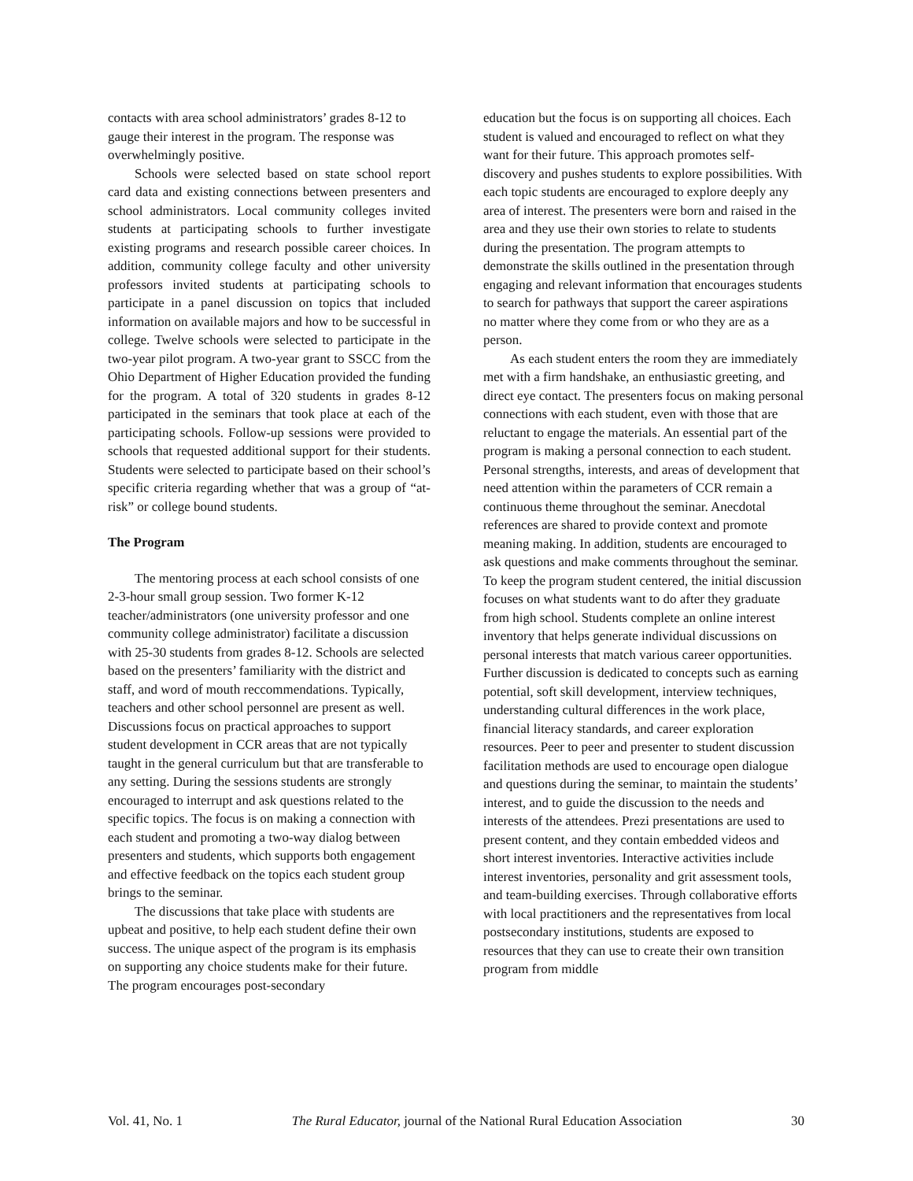contacts with area school administrators’ grades 8-12 to gauge their interest in the program. The response was overwhelmingly positive.
Schools were selected based on state school report card data and existing connections between presenters and school administrators. Local community colleges invited students at participating schools to further investigate existing programs and research possible career choices. In addition, community college faculty and other university professors invited students at participating schools to participate in a panel discussion on topics that included information on available majors and how to be successful in college. Twelve schools were selected to participate in the two-year pilot program. A two-year grant to SSCC from the Ohio Department of Higher Education provided the funding for the program. A total of 320 students in grades 8-12 participated in the seminars that took place at each of the participating schools. Follow-up sessions were provided to schools that requested additional support for their students. Students were selected to participate based on their school’s specific criteria regarding whether that was a group of “at-risk” or college bound students.
The Program
The mentoring process at each school consists of one 2-3-hour small group session. Two former K-12 teacher/administrators (one university professor and one community college administrator) facilitate a discussion with 25-30 students from grades 8-12. Schools are selected based on the presenters’ familiarity with the district and staff, and word of mouth reccommendations. Typically, teachers and other school personnel are present as well. Discussions focus on practical approaches to support student development in CCR areas that are not typically taught in the general curriculum but that are transferable to any setting. During the sessions students are strongly encouraged to interrupt and ask questions related to the specific topics. The focus is on making a connection with each student and promoting a two-way dialog between presenters and students, which supports both engagement and effective feedback on the topics each student group brings to the seminar.
The discussions that take place with students are upbeat and positive, to help each student define their own success. The unique aspect of the program is its emphasis on supporting any choice students make for their future. The program encourages post-secondary
education but the focus is on supporting all choices. Each student is valued and encouraged to reflect on what they want for their future. This approach promotes self-discovery and pushes students to explore possibilities. With each topic students are encouraged to explore deeply any area of interest. The presenters were born and raised in the area and they use their own stories to relate to students during the presentation. The program attempts to demonstrate the skills outlined in the presentation through engaging and relevant information that encourages students to search for pathways that support the career aspirations no matter where they come from or who they are as a person.
As each student enters the room they are immediately met with a firm handshake, an enthusiastic greeting, and direct eye contact. The presenters focus on making personal connections with each student, even with those that are reluctant to engage the materials. An essential part of the program is making a personal connection to each student. Personal strengths, interests, and areas of development that need attention within the parameters of CCR remain a continuous theme throughout the seminar. Anecdotal references are shared to provide context and promote meaning making. In addition, students are encouraged to ask questions and make comments throughout the seminar. To keep the program student centered, the initial discussion focuses on what students want to do after they graduate from high school. Students complete an online interest inventory that helps generate individual discussions on personal interests that match various career opportunities. Further discussion is dedicated to concepts such as earning potential, soft skill development, interview techniques, understanding cultural differences in the work place, financial literacy standards, and career exploration resources. Peer to peer and presenter to student discussion facilitation methods are used to encourage open dialogue and questions during the seminar, to maintain the students’ interest, and to guide the discussion to the needs and interests of the attendees. Prezi presentations are used to present content, and they contain embedded videos and short interest inventories. Interactive activities include interest inventories, personality and grit assessment tools, and team-building exercises. Through collaborative efforts with local practitioners and the representatives from local postsecondary institutions, students are exposed to resources that they can use to create their own transition program from middle
Vol. 41, No. 1 The Rural Educator, journal of the National Rural Education Association 30